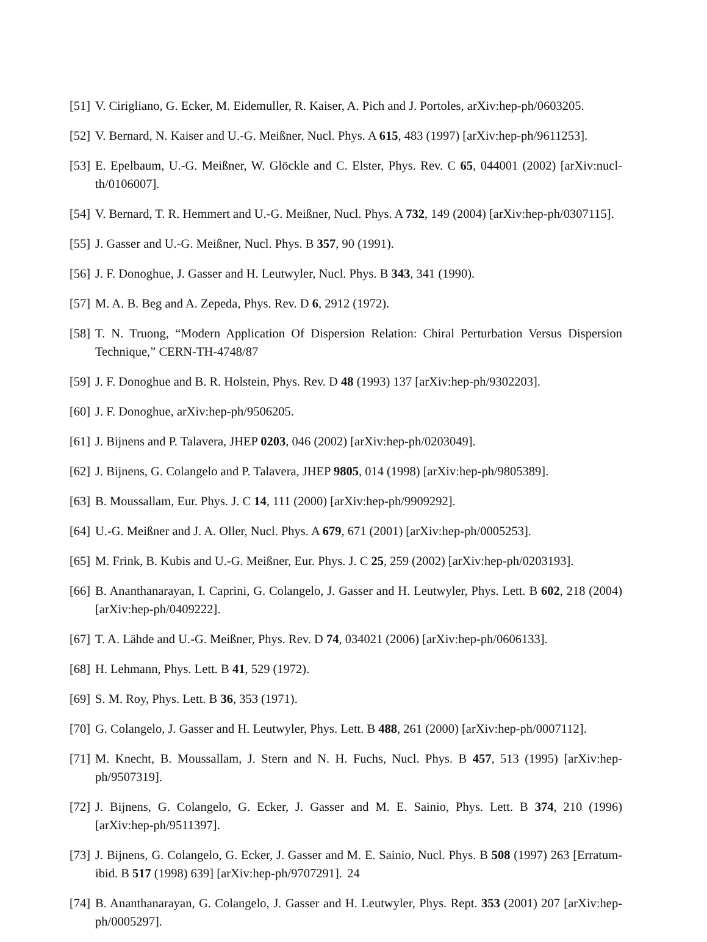[51] V. Cirigliano, G. Ecker, M. Eidemuller, R. Kaiser, A. Pich and J. Portoles, arXiv:hep-ph/0603205.
[52] V. Bernard, N. Kaiser and U.-G. Meißner, Nucl. Phys. A 615, 483 (1997) [arXiv:hep-ph/9611253].
[53] E. Epelbaum, U.-G. Meißner, W. Glöckle and C. Elster, Phys. Rev. C 65, 044001 (2002) [arXiv:nucl-th/0106007].
[54] V. Bernard, T. R. Hemmert and U.-G. Meißner, Nucl. Phys. A 732, 149 (2004) [arXiv:hep-ph/0307115].
[55] J. Gasser and U.-G. Meißner, Nucl. Phys. B 357, 90 (1991).
[56] J. F. Donoghue, J. Gasser and H. Leutwyler, Nucl. Phys. B 343, 341 (1990).
[57] M. A. B. Beg and A. Zepeda, Phys. Rev. D 6, 2912 (1972).
[58] T. N. Truong, “Modern Application Of Dispersion Relation: Chiral Perturbation Versus Dispersion Technique,” CERN-TH-4748/87
[59] J. F. Donoghue and B. R. Holstein, Phys. Rev. D 48 (1993) 137 [arXiv:hep-ph/9302203].
[60] J. F. Donoghue, arXiv:hep-ph/9506205.
[61] J. Bijnens and P. Talavera, JHEP 0203, 046 (2002) [arXiv:hep-ph/0203049].
[62] J. Bijnens, G. Colangelo and P. Talavera, JHEP 9805, 014 (1998) [arXiv:hep-ph/9805389].
[63] B. Moussallam, Eur. Phys. J. C 14, 111 (2000) [arXiv:hep-ph/9909292].
[64] U.-G. Meißner and J. A. Oller, Nucl. Phys. A 679, 671 (2001) [arXiv:hep-ph/0005253].
[65] M. Frink, B. Kubis and U.-G. Meißner, Eur. Phys. J. C 25, 259 (2002) [arXiv:hep-ph/0203193].
[66] B. Ananthanarayan, I. Caprini, G. Colangelo, J. Gasser and H. Leutwyler, Phys. Lett. B 602, 218 (2004) [arXiv:hep-ph/0409222].
[67] T. A. Lähde and U.-G. Meißner, Phys. Rev. D 74, 034021 (2006) [arXiv:hep-ph/0606133].
[68] H. Lehmann, Phys. Lett. B 41, 529 (1972).
[69] S. M. Roy, Phys. Lett. B 36, 353 (1971).
[70] G. Colangelo, J. Gasser and H. Leutwyler, Phys. Lett. B 488, 261 (2000) [arXiv:hep-ph/0007112].
[71] M. Knecht, B. Moussallam, J. Stern and N. H. Fuchs, Nucl. Phys. B 457, 513 (1995) [arXiv:hep-ph/9507319].
[72] J. Bijnens, G. Colangelo, G. Ecker, J. Gasser and M. E. Sainio, Phys. Lett. B 374, 210 (1996) [arXiv:hep-ph/9511397].
[73] J. Bijnens, G. Colangelo, G. Ecker, J. Gasser and M. E. Sainio, Nucl. Phys. B 508 (1997) 263 [Erratum-ibid. B 517 (1998) 639] [arXiv:hep-ph/9707291].
[74] B. Ananthanarayan, G. Colangelo, J. Gasser and H. Leutwyler, Phys. Rept. 353 (2001) 207 [arXiv:hep-ph/0005297].
24